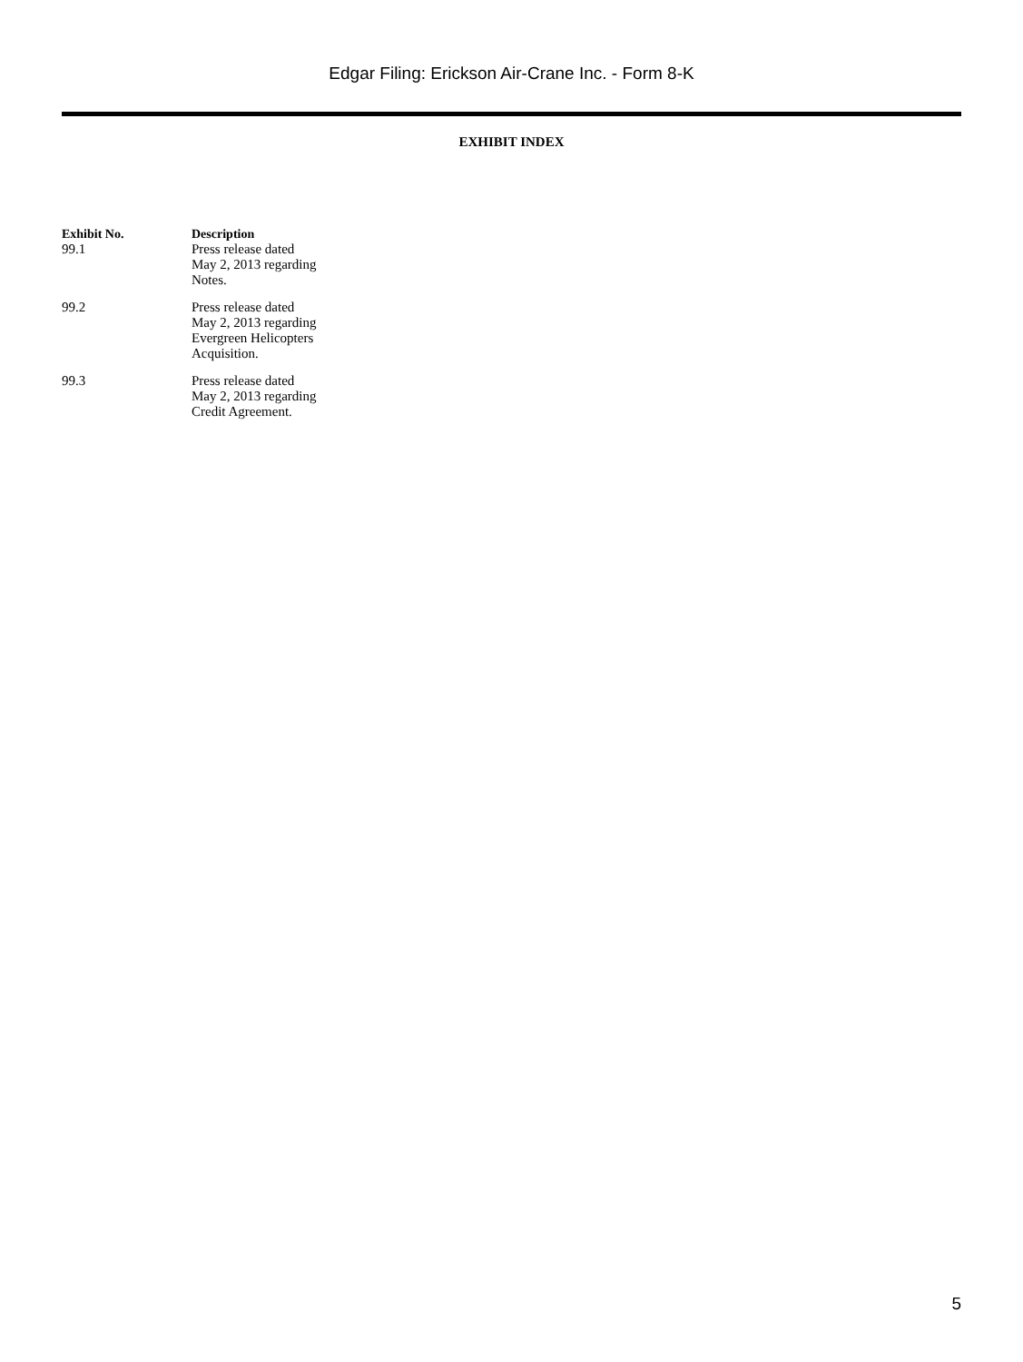Edgar Filing: Erickson Air-Crane Inc. - Form 8-K
EXHIBIT INDEX
| Exhibit No. | Description |
| --- | --- |
| 99.1 | Press release dated May 2, 2013 regarding Notes. |
| 99.2 | Press release dated May 2, 2013 regarding Evergreen Helicopters Acquisition. |
| 99.3 | Press release dated May 2, 2013 regarding Credit Agreement. |
5